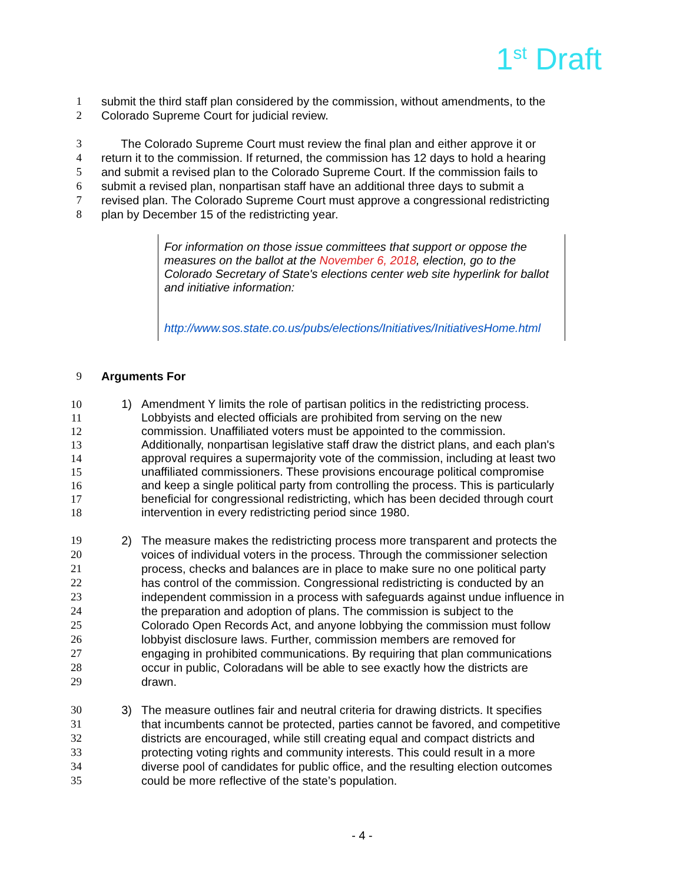1<sup>st</sup> Draft
1 submit the third staff plan considered by the commission, without amendments, to the
2 Colorado Supreme Court for judicial review.
3 The Colorado Supreme Court must review the final plan and either approve it or
4 return it to the commission. If returned, the commission has 12 days to hold a hearing
5 and submit a revised plan to the Colorado Supreme Court. If the commission fails to
6 submit a revised plan, nonpartisan staff have an additional three days to submit a
7 revised plan. The Colorado Supreme Court must approve a congressional redistricting
8 plan by December 15 of the redistricting year.
For information on those issue committees that support or oppose the measures on the ballot at the November 6, 2018, election, go to the Colorado Secretary of State's elections center web site hyperlink for ballot and initiative information:
http://www.sos.state.co.us/pubs/elections/Initiatives/InitiativesHome.html
9 Arguments For
10
11
12
13
14
15
16
17
18 1) Amendment Y limits the role of partisan politics in the redistricting process.
Lobbyists and elected officials are prohibited from serving on the new
commission. Unaffiliated voters must be appointed to the commission.
Additionally, nonpartisan legislative staff draw the district plans, and each plan's
approval requires a supermajority vote of the commission, including at least two
unaffiliated commissioners. These provisions encourage political compromise
and keep a single political party from controlling the process. This is particularly
beneficial for congressional redistricting, which has been decided through court
intervention in every redistricting period since 1980.
19
20
21
22
23
24
25
26
27
28
29 2) The measure makes the redistricting process more transparent and protects the
voices of individual voters in the process. Through the commissioner selection
process, checks and balances are in place to make sure no one political party
has control of the commission. Congressional redistricting is conducted by an
independent commission in a process with safeguards against undue influence in
the preparation and adoption of plans. The commission is subject to the
Colorado Open Records Act, and anyone lobbying the commission must follow
lobbyist disclosure laws. Further, commission members are removed for
engaging in prohibited communications. By requiring that plan communications
occur in public, Coloradans will be able to see exactly how the districts are
drawn.
30
31
32
33
34
35 3) The measure outlines fair and neutral criteria for drawing districts. It specifies
that incumbents cannot be protected, parties cannot be favored, and competitive
districts are encouraged, while still creating equal and compact districts and
protecting voting rights and community interests. This could result in a more
diverse pool of candidates for public office, and the resulting election outcomes
could be more reflective of the state’s population.
- 4 -